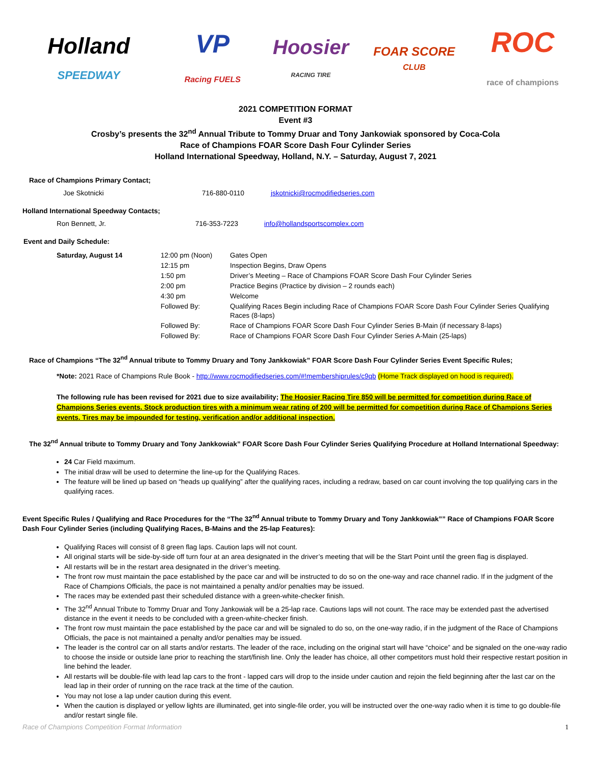Holland
SPEEDWAY
VP
Racing FUELS
Hoosier
RACING TIRE
FOAR SCORE
CLUB
ROC
race of champions
2021 COMPETITION FORMAT
Event #3
Crosby’s presents the 32<sup>nd</sup> Annual Tribute to Tommy Druar and Tony Jankowiak sponsored by Coca-Cola
Race of Champions FOAR Score Dash Four Cylinder Series
Holland International Speedway, Holland, N.Y. – Saturday, August 7, 2021
Race of Champions Primary Contact;
Joe Skotnicki 716-880-0110 jskotnicki@rocmodifiedseries.com
Holland International Speedway Contacts;
Ron Bennett, Jr. 716-353-7223 info@hollandsportscomplex.com
Event and Daily Schedule:
| Saturday, August 14 | 12:00 pm (Noon) | Gates Open |
| | 12:15 pm | Inspection Begins, Draw Opens |
| | 1:50 pm | Driver’s Meeting – Race of Champions FOAR Score Dash Four Cylinder Series |
| | 2:00 pm | Practice Begins (Practice by division – 2 rounds each) |
| | 4:30 pm | Welcome |
| | Followed By: | Qualifying Races Begin including Race of Champions FOAR Score Dash Four Cylinder Series Qualifying Races (8-laps) |
| | Followed By: | Race of Champions FOAR Score Dash Four Cylinder Series B-Main (if necessary 8-laps) |
| | Followed By: | Race of Champions FOAR Score Dash Four Cylinder Series A-Main (25-laps) |
Race of Champions “The 32<sup>nd</sup> Annual tribute to Tommy Druary and Tony Jankkowiak” FOAR Score Dash Four Cylinder Series Event Specific Rules;
*Note: 2021 Race of Champions Rule Book - http://www.rocmodifiedseries.com/#!membershiprules/c9qb (Home Track displayed on hood is required).
The following rule has been revised for 2021 due to size availability; The Hoosier Racing Tire 850 will be permitted for competition during Race of Champions Series events. Stock production tires with a minimum wear rating of 200 will be permitted for competition during Race of Champions Series events. Tires may be impounded for testing, verification and/or additional inspection.
The 32<sup>nd</sup> Annual tribute to Tommy Druary and Tony Jankkowiak” FOAR Score Dash Four Cylinder Series Qualifying Procedure at Holland International Speedway:
24 Car Field maximum.
The initial draw will be used to determine the line-up for the Qualifying Races.
The feature will be lined up based on “heads up qualifying” after the qualifying races, including a redraw, based on car count involving the top qualifying cars in the qualifying races.
Event Specific Rules / Qualifying and Race Procedures for the “The 32<sup>nd</sup> Annual tribute to Tommy Druary and Tony Jankkowiak”” Race of Champions FOAR Score Dash Four Cylinder Series (including Qualifying Races, B-Mains and the 25-lap Features):
Qualifying Races will consist of 8 green flag laps. Caution laps will not count.
All original starts will be side-by-side off turn four at an area designated in the driver’s meeting that will be the Start Point until the green flag is displayed.
All restarts will be in the restart area designated in the driver’s meeting.
The front row must maintain the pace established by the pace car and will be instructed to do so on the one-way and race channel radio. If in the judgment of the Race of Champions Officials, the pace is not maintained a penalty and/or penalties may be issued.
The races may be extended past their scheduled distance with a green-white-checker finish.
The 32<sup>nd</sup> Annual Tribute to Tommy Druar and Tony Jankowiak will be a 25-lap race. Cautions laps will not count. The race may be extended past the advertised distance in the event it needs to be concluded with a green-white-checker finish.
The front row must maintain the pace established by the pace car and will be signaled to do so, on the one-way radio, if in the judgment of the Race of Champions Officials, the pace is not maintained a penalty and/or penalties may be issued.
The leader is the control car on all starts and/or restarts. The leader of the race, including on the original start will have “choice” and be signaled on the one-way radio to choose the inside or outside lane prior to reaching the start/finish line. Only the leader has choice, all other competitors must hold their respective restart position in line behind the leader.
All restarts will be double-file with lead lap cars to the front - lapped cars will drop to the inside under caution and rejoin the field beginning after the last car on the lead lap in their order of running on the race track at the time of the caution.
You may not lose a lap under caution during this event.
When the caution is displayed or yellow lights are illuminated, get into single-file order, you will be instructed over the one-way radio when it is time to go double-file and/or restart single file.
Race of Champions Competition Format Information 1